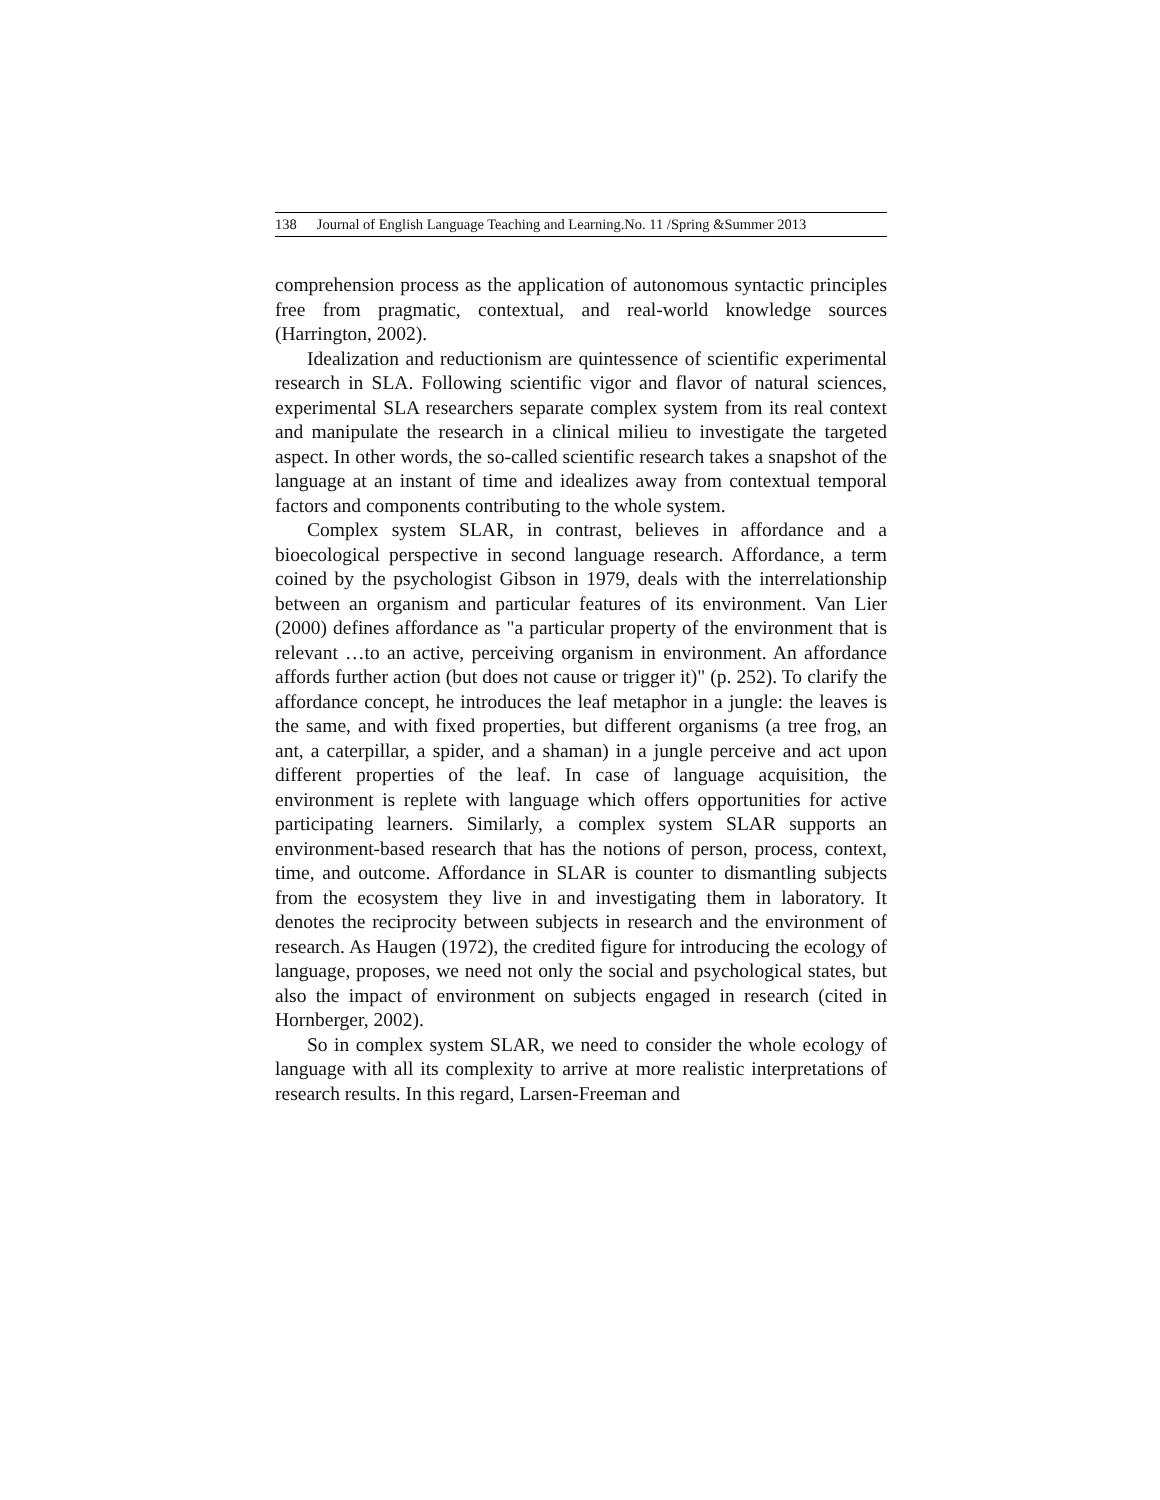138 Journal of English Language Teaching and Learning.No. 11 /Spring &Summer 2013
comprehension process as the application of autonomous syntactic principles free from pragmatic, contextual, and real-world knowledge sources (Harrington, 2002).
Idealization and reductionism are quintessence of scientific experimental research in SLA. Following scientific vigor and flavor of natural sciences, experimental SLA researchers separate complex system from its real context and manipulate the research in a clinical milieu to investigate the targeted aspect. In other words, the so-called scientific research takes a snapshot of the language at an instant of time and idealizes away from contextual temporal factors and components contributing to the whole system.
Complex system SLAR, in contrast, believes in affordance and a bioecological perspective in second language research. Affordance, a term coined by the psychologist Gibson in 1979, deals with the interrelationship between an organism and particular features of its environment. Van Lier (2000) defines affordance as "a particular property of the environment that is relevant …to an active, perceiving organism in environment. An affordance affords further action (but does not cause or trigger it)" (p. 252). To clarify the affordance concept, he introduces the leaf metaphor in a jungle: the leaves is the same, and with fixed properties, but different organisms (a tree frog, an ant, a caterpillar, a spider, and a shaman) in a jungle perceive and act upon different properties of the leaf. In case of language acquisition, the environment is replete with language which offers opportunities for active participating learners. Similarly, a complex system SLAR supports an environment-based research that has the notions of person, process, context, time, and outcome. Affordance in SLAR is counter to dismantling subjects from the ecosystem they live in and investigating them in laboratory. It denotes the reciprocity between subjects in research and the environment of research. As Haugen (1972), the credited figure for introducing the ecology of language, proposes, we need not only the social and psychological states, but also the impact of environment on subjects engaged in research (cited in Hornberger, 2002).
So in complex system SLAR, we need to consider the whole ecology of language with all its complexity to arrive at more realistic interpretations of research results. In this regard, Larsen-Freeman and